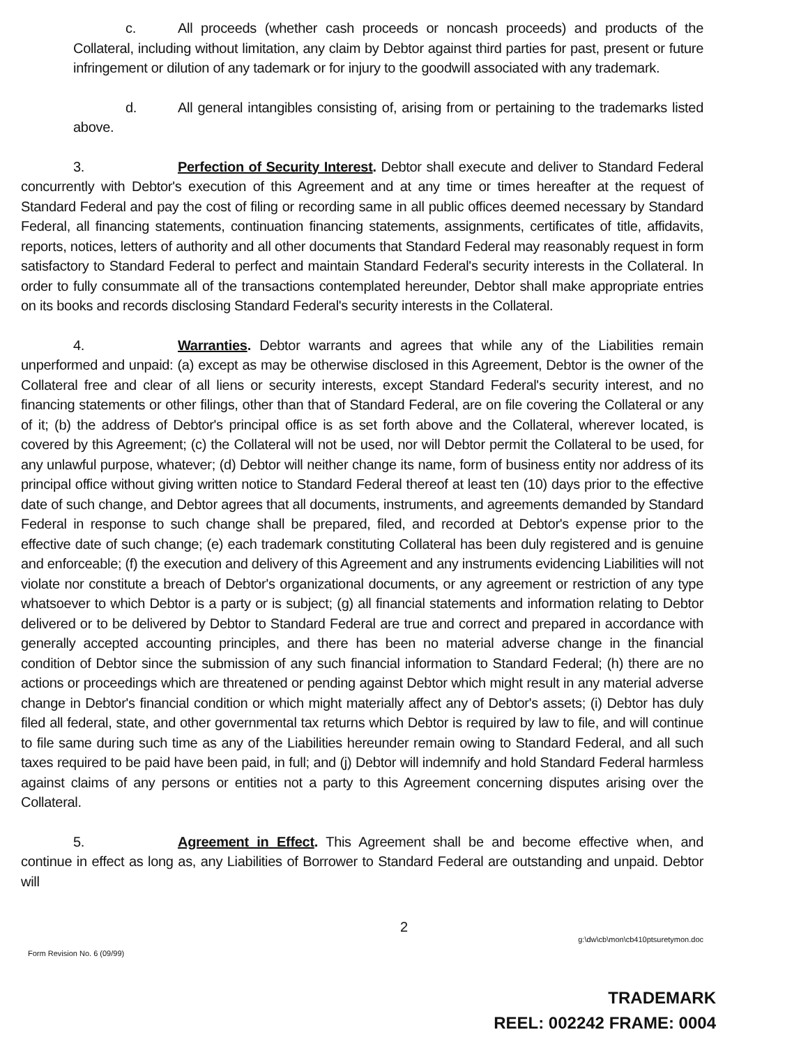c. All proceeds (whether cash proceeds or noncash proceeds) and products of the Collateral, including without limitation, any claim by Debtor against third parties for past, present or future infringement or dilution of any tademark or for injury to the goodwill associated with any trademark.
d. All general intangibles consisting of, arising from or pertaining to the trademarks listed above.
3. Perfection of Security Interest. Debtor shall execute and deliver to Standard Federal concurrently with Debtor's execution of this Agreement and at any time or times hereafter at the request of Standard Federal and pay the cost of filing or recording same in all public offices deemed necessary by Standard Federal, all financing statements, continuation financing statements, assignments, certificates of title, affidavits, reports, notices, letters of authority and all other documents that Standard Federal may reasonably request in form satisfactory to Standard Federal to perfect and maintain Standard Federal's security interests in the Collateral. In order to fully consummate all of the transactions contemplated hereunder, Debtor shall make appropriate entries on its books and records disclosing Standard Federal's security interests in the Collateral.
4. Warranties. Debtor warrants and agrees that while any of the Liabilities remain unperformed and unpaid: (a) except as may be otherwise disclosed in this Agreement, Debtor is the owner of the Collateral free and clear of all liens or security interests, except Standard Federal's security interest, and no financing statements or other filings, other than that of Standard Federal, are on file covering the Collateral or any of it; (b) the address of Debtor's principal office is as set forth above and the Collateral, wherever located, is covered by this Agreement; (c) the Collateral will not be used, nor will Debtor permit the Collateral to be used, for any unlawful purpose, whatever; (d) Debtor will neither change its name, form of business entity nor address of its principal office without giving written notice to Standard Federal thereof at least ten (10) days prior to the effective date of such change, and Debtor agrees that all documents, instruments, and agreements demanded by Standard Federal in response to such change shall be prepared, filed, and recorded at Debtor's expense prior to the effective date of such change; (e) each trademark constituting Collateral has been duly registered and is genuine and enforceable; (f) the execution and delivery of this Agreement and any instruments evidencing Liabilities will not violate nor constitute a breach of Debtor's organizational documents, or any agreement or restriction of any type whatsoever to which Debtor is a party or is subject; (g) all financial statements and information relating to Debtor delivered or to be delivered by Debtor to Standard Federal are true and correct and prepared in accordance with generally accepted accounting principles, and there has been no material adverse change in the financial condition of Debtor since the submission of any such financial information to Standard Federal; (h) there are no actions or proceedings which are threatened or pending against Debtor which might result in any material adverse change in Debtor's financial condition or which might materially affect any of Debtor's assets; (i) Debtor has duly filed all federal, state, and other governmental tax returns which Debtor is required by law to file, and will continue to file same during such time as any of the Liabilities hereunder remain owing to Standard Federal, and all such taxes required to be paid have been paid, in full; and (j) Debtor will indemnify and hold Standard Federal harmless against claims of any persons or entities not a party to this Agreement concerning disputes arising over the Collateral.
5. Agreement in Effect. This Agreement shall be and become effective when, and continue in effect as long as, any Liabilities of Borrower to Standard Federal are outstanding and unpaid. Debtor will
2
Form Revision No. 6 (09/99) g:\dw\cb\mon\cb410ptsuretymon.doc
TRADEMARK
REEL: 002242 FRAME: 0004